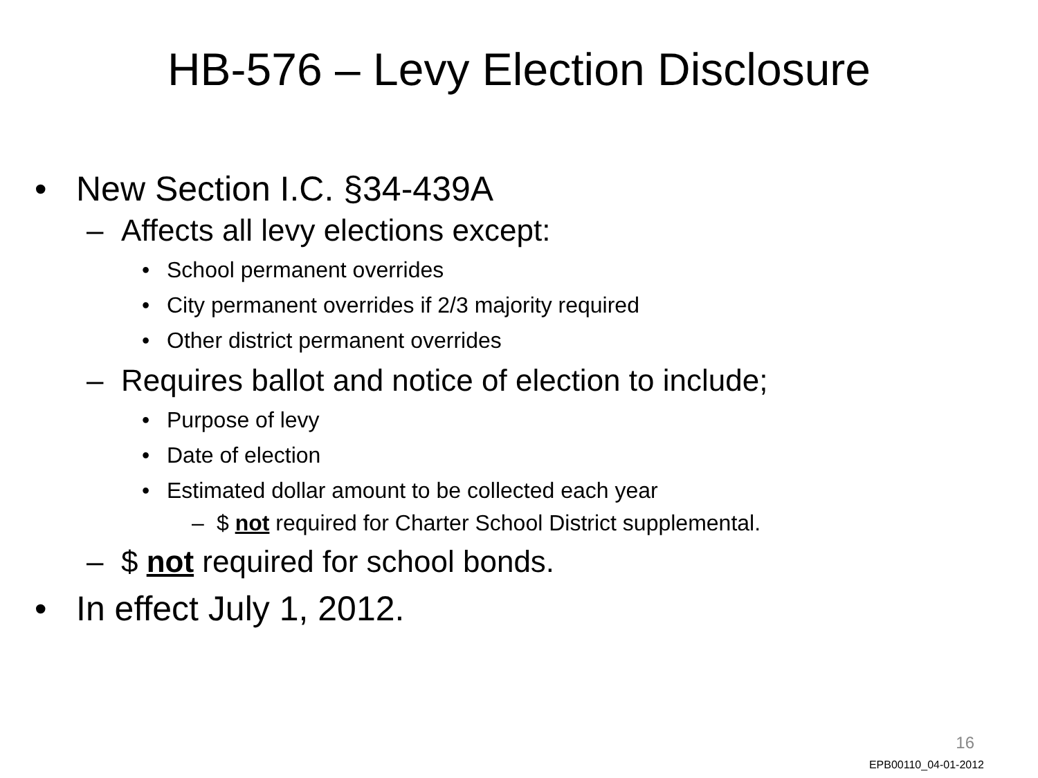HB-576 – Levy Election Disclosure
• New Section I.C. §34-439A
– Affects all levy elections except:
• School permanent overrides
• City permanent overrides if 2/3 majority required
• Other district permanent overrides
– Requires ballot and notice of election to include;
• Purpose of levy
• Date of election
• Estimated dollar amount to be collected each year
– $ not required for Charter School District supplemental.
– $ not required for school bonds.
• In effect July 1, 2012.
16
EPB00110_04-01-2012